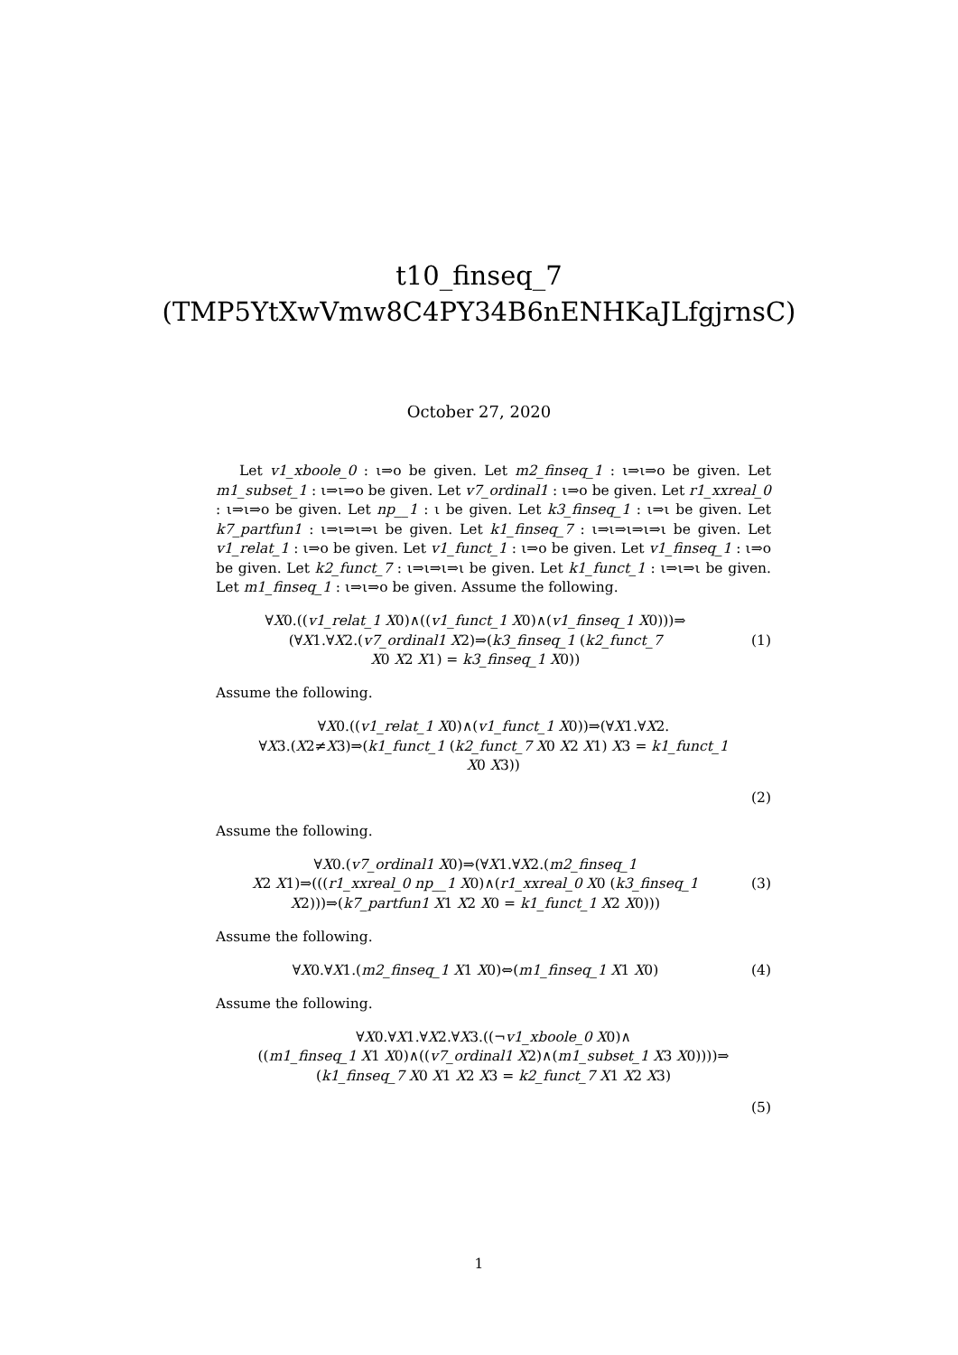t10_finseq_7
(TMP5YtXwVmw8C4PY34B6nENHKaJLfgjrnsC)
October 27, 2020
Let v1_xboole_0 : ι⇒o be given. Let m2_finseq_1 : ι⇒ι⇒o be given. Let m1_subset_1 : ι⇒ι⇒o be given. Let v7_ordinal1 : ι⇒o be given. Let r1_xxreal_0 : ι⇒ι⇒o be given. Let np__1 : ι be given. Let k3_finseq_1 : ι⇒ι be given. Let k7_partfun1 : ι⇒ι⇒ι⇒ι be given. Let k1_finseq_7 : ι⇒ι⇒ι⇒ι⇒ι be given. Let v1_relat_1 : ι⇒o be given. Let v1_funct_1 : ι⇒o be given. Let v1_finseq_1 : ι⇒o be given. Let k2_funct_7 : ι⇒ι⇒ι⇒ι be given. Let k1_funct_1 : ι⇒ι⇒ι be given. Let m1_finseq_1 : ι⇒ι⇒o be given. Assume the following.
∀X0.((v1_relat_1 X0)∧((v1_funct_1 X0)∧(v1_finseq_1 X0)))⇒
(∀X1.∀X2.(v7_ordinal1 X2)⇒(k3_finseq_1 (k2_funct_7
X0 X2 X1) = k3_finseq_1 X0))
(1)
Assume the following.
∀X0.((v1_relat_1 X0)∧(v1_funct_1 X0))⇒(∀X1.∀X2.
∀X3.(X2≠X3)⇒(k1_funct_1 (k2_funct_7 X0 X2 X1) X3 = k1_funct_1
X0 X3))
(2)
Assume the following.
∀X0.(v7_ordinal1 X0)⇒(∀X1.∀X2.(m2_finseq_1
X2 X1)⇒(((r1_xxreal_0 np__1 X0)∧(r1_xxreal_0 X0 (k3_finseq_1
X2)))⇒(k7_partfun1 X1 X2 X0 = k1_funct_1 X2 X0)))
(3)
Assume the following.
∀X0.∀X1.(m2_finseq_1 X1 X0)⇔(m1_finseq_1 X1 X0)
(4)
Assume the following.
∀X0.∀X1.∀X2.∀X3.((¬v1_xboole_0 X0)∧
((m1_finseq_1 X1 X0)∧((v7_ordinal1 X2)∧(m1_subset_1 X3 X0))))⇒
(k1_finseq_7 X0 X1 X2 X3 = k2_funct_7 X1 X2 X3)
(5)
1